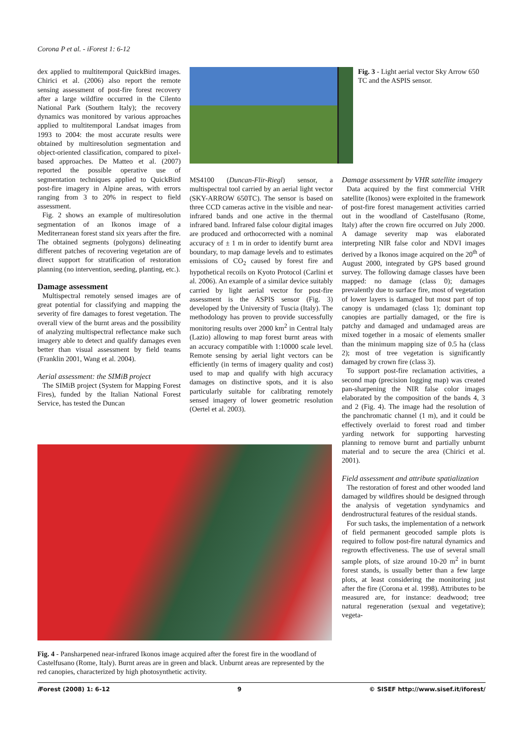Corona P et al. - iForest 1: 6-12
dex applied to multitemporal QuickBird images. Chirici et al. (2006) also report the remote sensing assessment of post-fire forest recovery after a large wildfire occurred in the Cilento National Park (Southern Italy); the recovery dynamics was monitored by various approaches applied to multitemporal Landsat images from 1993 to 2004: the most accurate results were obtained by multiresolution segmentation and object-oriented classification, compared to pixel-based approaches. De Matteo et al. (2007) reported the possible operative use of segmentation techniques applied to QuickBird post-fire imagery in Alpine areas, with errors ranging from 3 to 20% in respect to field assessment.
Fig. 2 shows an example of multiresolution segmentation of an Ikonos image of a Mediterranean forest stand six years after the fire. The obtained segments (polygons) delineating different patches of recovering vegetation are of direct support for stratification of restoration planning (no intervention, seeding, planting, etc.).
Damage assessment
Multispectral remotely sensed images are of great potential for classifying and mapping the severity of fire damages to forest vegetation. The overall view of the burnt areas and the possibility of analyzing multispectral reflectance make such imagery able to detect and qualify damages even better than visual assessment by field teams (Franklin 2001, Wang et al. 2004).
Aerial assessment: the SIMiB project
The SIMiB project (System for Mapping Forest Fires), funded by the Italian National Forest Service, has tested the Duncan
Fig. 3 - Light aerial vector Sky Arrow 650 TC and the ASPIS sensor.
MS4100 (Duncan-Flir-Riegl) sensor, a multispectral tool carried by an aerial light vector (SKY-ARROW 650TC). The sensor is based on three CCD cameras active in the visible and near-infrared bands and one active in the thermal infrared band. Infrared false colour digital images are produced and orthocorrected with a nominal accuracy of ± 1 m in order to identify burnt area boundary, to map damage levels and to estimates emissions of CO<sub>2</sub> caused by forest fire and hypothetical recoils on Kyoto Protocol (Carlini et al. 2006). An example of a similar device suitably carried by light aerial vector for post-fire assessment is the ASPIS sensor (Fig. 3) developed by the University of Tuscia (Italy). The methodology has proven to provide successfully monitoring results over 2000 km<sup>2</sup> in Central Italy (Lazio) allowing to map forest burnt areas with an accuracy compatible with 1:10000 scale level. Remote sensing by aerial light vectors can be efficiently (in terms of imagery quality and cost) used to map and qualify with high accuracy damages on distinctive spots, and it is also particularly suitable for calibrating remotely sensed imagery of lower geometric resolution (Oertel et al. 2003).
Damage assessment by VHR satellite imagery
Data acquired by the first commercial VHR satellite (Ikonos) were exploited in the framework of post-fire forest management activities carried out in the woodland of Castelfusano (Rome, Italy) after the crown fire occurred on July 2000. A damage severity map was elaborated interpreting NIR false color and NDVI images derived by a Ikonos image acquired on the 20<sup>th</sup> of August 2000, integrated by GPS based ground survey. The following damage classes have been mapped: no damage (class 0); damages prevalently due to surface fire, most of vegetation of lower layers is damaged but most part of top canopy is undamaged (class 1); dominant top canopies are partially damaged, or the fire is patchy and damaged and undamaged areas are mixed together in a mosaic of elements smaller than the minimum mapping size of 0.5 ha (class 2); most of tree vegetation is significantly damaged by crown fire (class 3).
To support post-fire reclamation activities, a second map (precision logging map) was created pan-sharpening the NIR false color images elaborated by the composition of the bands 4, 3 and 2 (Fig. 4). The image had the resolution of the panchromatic channel (1 m), and it could be effectively overlaid to forest road and timber yarding network for supporting harvesting planning to remove burnt and partially unburnt material and to secure the area (Chirici et al. 2001).
Field assessment and attribute spatialization
The restoration of forest and other wooded land damaged by wildfires should be designed through the analysis of vegetation syndynamics and dendrostructural features of the residual stands.
For such tasks, the implementation of a network of field permanent geocoded sample plots is required to follow post-fire natural dynamics and regrowth effectiveness. The use of several small sample plots, of size around 10-20 m<sup>2</sup> in burnt forest stands, is usually better than a few large plots, at least considering the monitoring just after the fire (Corona et al. 1998). Attributes to be measured are, for instance: deadwood; tree natural regeneration (sexual and vegetative); vegeta-
Fig. 4 - Pansharpened near-infrared Ikonos image acquired after the forest fire in the woodland of Castelfusano (Rome, Italy). Burnt areas are in green and black. Unburnt areas are represented by the red canopies, characterized by high photosynthetic activity.
i Forest (2008) 1: 6-12 9 © SISEF http://www.sisef.it/iforest/